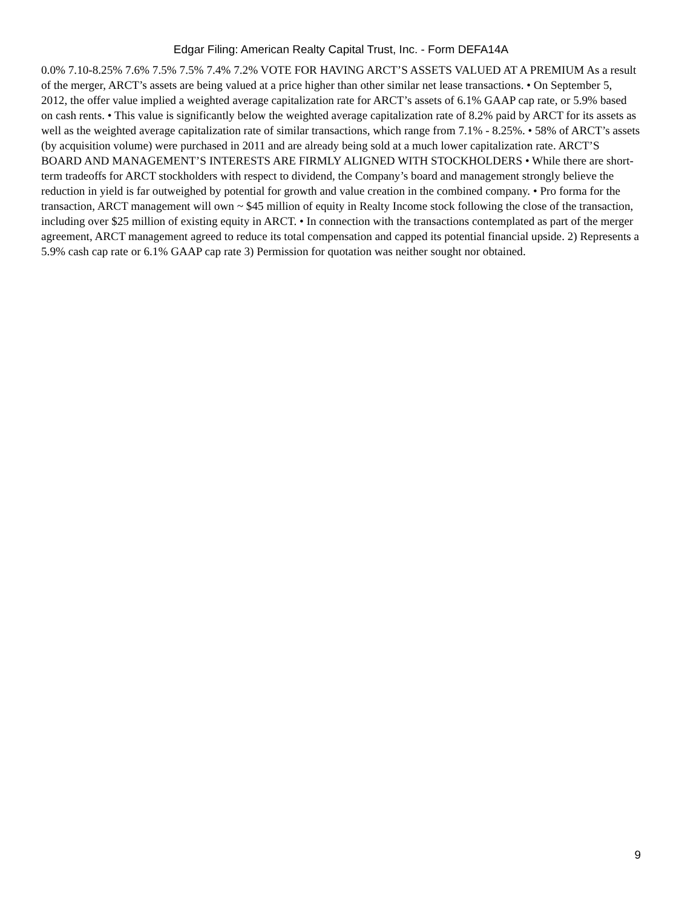Edgar Filing: American Realty Capital Trust, Inc. - Form DEFA14A
0.0% 7.10-8.25% 7.6% 7.5% 7.5% 7.4% 7.2% VOTE FOR HAVING ARCT’S ASSETS VALUED AT A PREMIUM As a result of the merger, ARCT’s assets are being valued at a price higher than other similar net lease transactions. • On September 5, 2012, the offer value implied a weighted average capitalization rate for ARCT’s assets of 6.1% GAAP cap rate, or 5.9% based on cash rents. • This value is significantly below the weighted average capitalization rate of 8.2% paid by ARCT for its assets as well as the weighted average capitalization rate of similar transactions, which range from 7.1% - 8.25%. • 58% of ARCT’s assets (by acquisition volume) were purchased in 2011 and are already being sold at a much lower capitalization rate. ARCT’S BOARD AND MANAGEMENT’S INTERESTS ARE FIRMLY ALIGNED WITH STOCKHOLDERS • While there are short-term tradeoffs for ARCT stockholders with respect to dividend, the Company’s board and management strongly believe the reduction in yield is far outweighed by potential for growth and value creation in the combined company. • Pro forma for the transaction, ARCT management will own ~ $45 million of equity in Realty Income stock following the close of the transaction, including over $25 million of existing equity in ARCT. • In connection with the transactions contemplated as part of the merger agreement, ARCT management agreed to reduce its total compensation and capped its potential financial upside. 2) Represents a 5.9% cash cap rate or 6.1% GAAP cap rate 3) Permission for quotation was neither sought nor obtained.
9